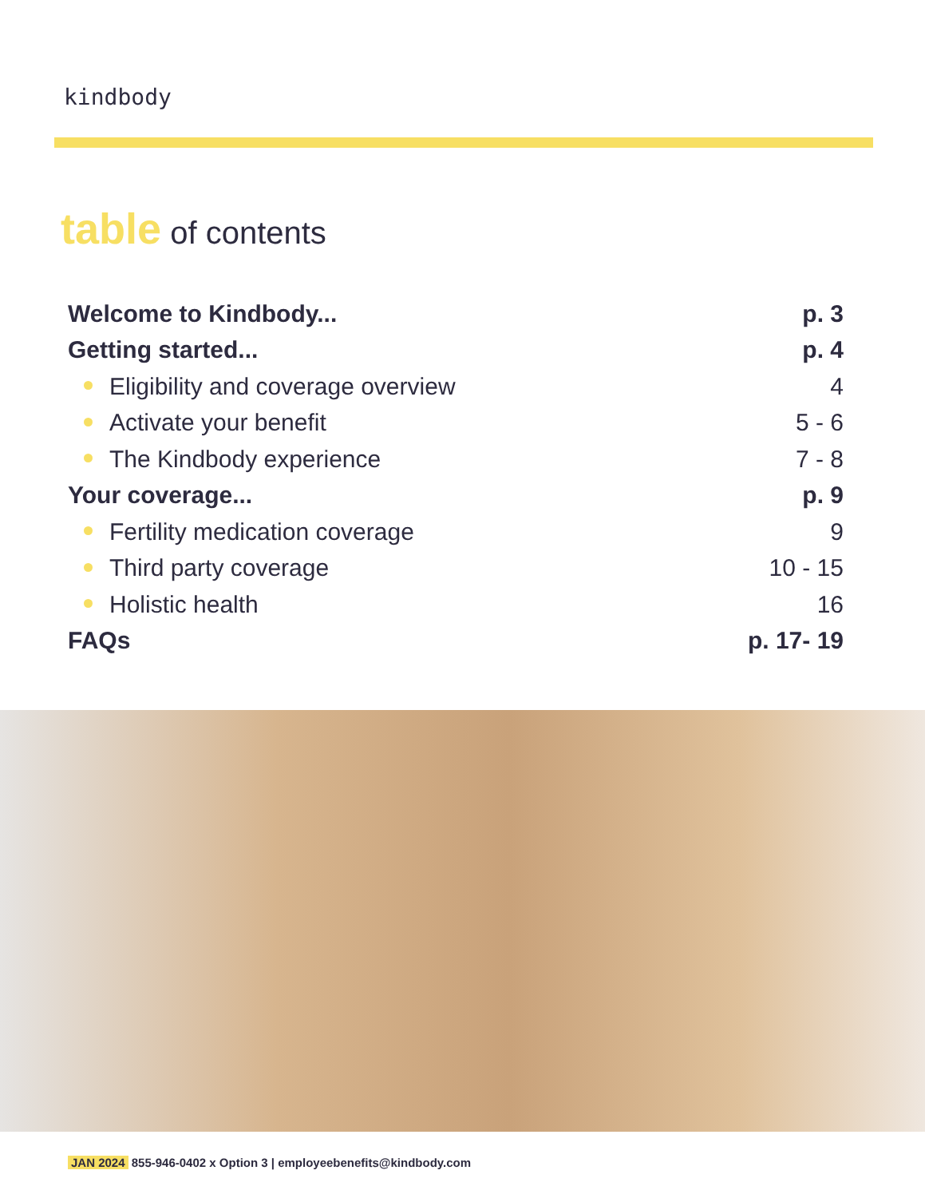kindbody
table of contents
Welcome to Kindbody... p. 3
Getting started... p. 4
Eligibility and coverage overview 4
Activate your benefit 5 - 6
The Kindbody experience 7 - 8
Your coverage... p. 9
Fertility medication coverage 9
Third party coverage 10 - 15
Holistic health 16
FAQs p. 17- 19
JAN 2024 855-946-0402 x Option 3 | employeebenefits@kindbody.com